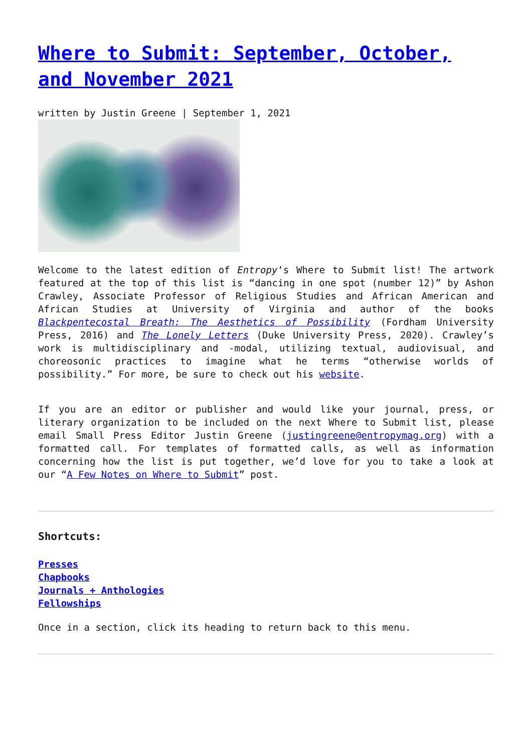Where to Submit: September, October, and November 2021
written by Justin Greene | September 1, 2021
Welcome to the latest edition of Entropy‘s Where to Submit list! The artwork featured at the top of this list is “dancing in one spot (number 12)” by Ashon Crawley, Associate Professor of Religious Studies and African American and African Studies at University of Virginia and author of the books Blackpentecostal Breath: The Aesthetics of Possibility (Fordham University Press, 2016) and The Lonely Letters (Duke University Press, 2020). Crawley’s work is multidisciplinary and -modal, utilizing textual, audiovisual, and choreosonic practices to imagine what he terms “otherwise worlds of possibility.” For more, be sure to check out his website.
If you are an editor or publisher and would like your journal, press, or literary organization to be included on the next Where to Submit list, please email Small Press Editor Justin Greene (justingreene@entropymag.org) with a formatted call. For templates of formatted calls, as well as information concerning how the list is put together, we’d love for you to take a look at our “A Few Notes on Where to Submit” post.
Shortcuts:
Presses
Chapbooks
Journals + Anthologies
Fellowships
Once in a section, click its heading to return back to this menu.